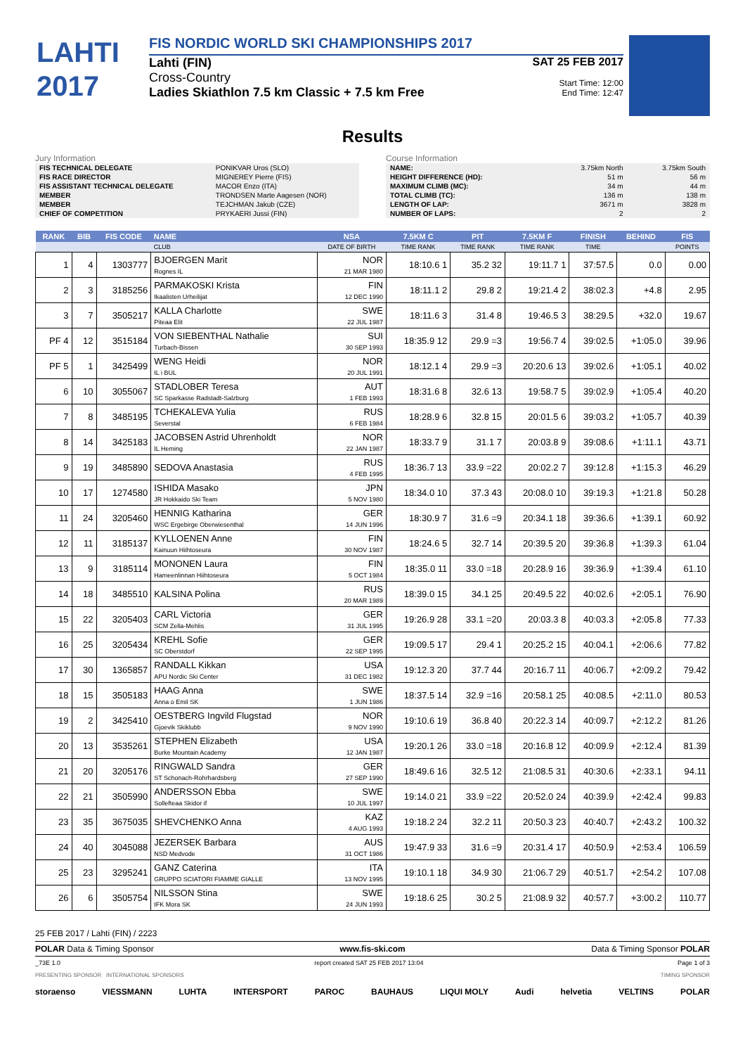LAHTI
2017
FIS NORDIC WORLD SKI CHAMPIONSHIPS 2017
Lahti (FIN)
Cross-Country
Ladies Skiathlon 7.5 km Classic + 7.5 km Free
SAT 25 FEB 2017
Start Time: 12:00
End Time: 12:47
Results
Jury Information
| FIS TECHNICAL DELEGATE | PONIKVAR Uros (SLO) |
| FIS RACE DIRECTOR | MIGNEREY Pierre (FIS) |
| FIS ASSISTANT TECHNICAL DELEGATE | MACOR Enzo (ITA) |
| MEMBER | TRONDSEN Marte Aagesen (NOR) |
| MEMBER | TEJCHMAN Jakub (CZE) |
| CHIEF OF COMPETITION | PRYKAERI Jussi (FIN) |
Course Information
| NAME: | 3.75km North | 3.75km South |
| HEIGHT DIFFERENCE (HD): | 51 m | 56 m |
| MAXIMUM CLIMB (MC): | 34 m | 44 m |
| TOTAL CLIMB (TC): | 136 m | 138 m |
| LENGTH OF LAP: | 3671 m | 3828 m |
| NUMBER OF LAPS: | 2 | 2 |
| RANK | BIB | FIS CODE | NAME | NSA | 7.5KM C | PIT | 7.5KM F | FINISH | BEHIND | FIS |
| --- | --- | --- | --- | --- | --- | --- | --- | --- | --- | --- |
| | | | CLUB | DATE OF BIRTH | TIME RANK | TIME RANK | TIME RANK | TIME | | POINTS |
| 1 | 4 | 1303777 | BJOERGEN Marit Rognes IL | NOR 21 MAR 1980 | 18:10.6 1 | 35.2 32 | 19:11.7 1 | 37:57.5 | 0.0 | 0.00 |
| 2 | 3 | 3185256 | PARMAKOSKI Krista Ikaalisten Urheilijat | FIN 12 DEC 1990 | 18:11.1 2 | 29.8 2 | 19:21.4 2 | 38:02.3 | +4.8 | 2.95 |
| 3 | 7 | 3505217 | KALLA Charlotte Piteaa Elit | SWE 22 JUL 1987 | 18:11.6 3 | 31.4 8 | 19:46.5 3 | 38:29.5 | +32.0 | 19.67 |
| PF 4 | 12 | 3515184 | VON SIEBENTHAL Nathalie Turbach-Bissen | SUI 30 SEP 1993 | 18:35.9 12 | 29.9 =3 | 19:56.7 4 | 39:02.5 | +1:05.0 | 39.96 |
| PF 5 | 1 | 3425499 | WENG Heidi IL i BUL | NOR 20 JUL 1991 | 18:12.1 4 | 29.9 =3 | 20:20.6 13 | 39:02.6 | +1:05.1 | 40.02 |
| 6 | 10 | 3055067 | STADLOBER Teresa SC Sparkasse Radstadt-Salzburg | AUT 1 FEB 1993 | 18:31.6 8 | 32.6 13 | 19:58.7 5 | 39:02.9 | +1:05.4 | 40.20 |
| 7 | 8 | 3485195 | TCHEKALEVA Yulia Severstal | RUS 6 FEB 1984 | 18:28.9 6 | 32.8 15 | 20:01.5 6 | 39:03.2 | +1:05.7 | 40.39 |
| 8 | 14 | 3425183 | JACOBSEN Astrid Uhrenholdt IL Heming | NOR 22 JAN 1987 | 18:33.7 9 | 31.1 7 | 20:03.8 9 | 39:08.6 | +1:11.1 | 43.71 |
| 9 | 19 | 3485890 | SEDOVA Anastasia | RUS 4 FEB 1995 | 18:36.7 13 | 33.9 =22 | 20:02.2 7 | 39:12.8 | +1:15.3 | 46.29 |
| 10 | 17 | 1274580 | ISHIDA Masako JR Hokkaido Ski Team | JPN 5 NOV 1980 | 18:34.0 10 | 37.3 43 | 20:08.0 10 | 39:19.3 | +1:21.8 | 50.28 |
| 11 | 24 | 3205460 | HENNIG Katharina WSC Ergebirge Oberwiesenthal | GER 14 JUN 1996 | 18:30.9 7 | 31.6 =9 | 20:34.1 18 | 39:36.6 | +1:39.1 | 60.92 |
| 12 | 11 | 3185137 | KYLLOENEN Anne Kainuun Hiihtoseura | FIN 30 NOV 1987 | 18:24.6 5 | 32.7 14 | 20:39.5 20 | 39:36.8 | +1:39.3 | 61.04 |
| 13 | 9 | 3185114 | MONONEN Laura Hameenlinnan Hiihtoseura | FIN 5 OCT 1984 | 18:35.0 11 | 33.0 =18 | 20:28.9 16 | 39:36.9 | +1:39.4 | 61.10 |
| 14 | 18 | 3485510 | KALSINA Polina | RUS 20 MAR 1989 | 18:39.0 15 | 34.1 25 | 20:49.5 22 | 40:02.6 | +2:05.1 | 76.90 |
| 15 | 22 | 3205403 | CARL Victoria SCM Zella-Mehlis | GER 31 JUL 1995 | 19:26.9 28 | 33.1 =20 | 20:03.3 8 | 40:03.3 | +2:05.8 | 77.33 |
| 16 | 25 | 3205434 | KREHL Sofie SC Oberstdorf | GER 22 SEP 1995 | 19:09.5 17 | 29.4 1 | 20:25.2 15 | 40:04.1 | +2:06.6 | 77.82 |
| 17 | 30 | 1365857 | RANDALL Kikkan APU Nordic Ski Center | USA 31 DEC 1982 | 19:12.3 20 | 37.7 44 | 20:16.7 11 | 40:06.7 | +2:09.2 | 79.42 |
| 18 | 15 | 3505183 | HAAG Anna Anna o Emil SK | SWE 1 JUN 1986 | 18:37.5 14 | 32.9 =16 | 20:58.1 25 | 40:08.5 | +2:11.0 | 80.53 |
| 19 | 2 | 3425410 | OESTBERG Ingvild Flugstad Gjoevik Skiklubb | NOR 9 NOV 1990 | 19:10.6 19 | 36.8 40 | 20:22.3 14 | 40:09.7 | +2:12.2 | 81.26 |
| 20 | 13 | 3535261 | STEPHEN Elizabeth Burke Mountain Academy | USA 12 JAN 1987 | 19:20.1 26 | 33.0 =18 | 20:16.8 12 | 40:09.9 | +2:12.4 | 81.39 |
| 21 | 20 | 3205176 | RINGWALD Sandra ST Schonach-Rohrhardsberg | GER 27 SEP 1990 | 18:49.6 16 | 32.5 12 | 21:08.5 31 | 40:30.6 | +2:33.1 | 94.11 |
| 22 | 21 | 3505990 | ANDERSSON Ebba Sollefteaa Skidor if | SWE 10 JUL 1997 | 19:14.0 21 | 33.9 =22 | 20:52.0 24 | 40:39.9 | +2:42.4 | 99.83 |
| 23 | 35 | 3675035 | SHEVCHENKO Anna | KAZ 4 AUG 1993 | 19:18.2 24 | 32.2 11 | 20:50.3 23 | 40:40.7 | +2:43.2 | 100.32 |
| 24 | 40 | 3045088 | JEZERSEK Barbara NSD Medvode | AUS 31 OCT 1986 | 19:47.9 33 | 31.6 =9 | 20:31.4 17 | 40:50.9 | +2:53.4 | 106.59 |
| 25 | 23 | 3295241 | GANZ Caterina GRUPPO SCIATORI FIAMME GIALLE | ITA 13 NOV 1995 | 19:10.1 18 | 34.9 30 | 21:06.7 29 | 40:51.7 | +2:54.2 | 107.08 |
| 26 | 6 | 3505754 | NILSSON Stina IFK Mora SK | SWE 24 JUN 1993 | 19:18.6 25 | 30.2 5 | 21:08.9 32 | 40:57.7 | +3:00.2 | 110.77 |
25 FEB 2017 / Lahti (FIN) / 2223
POLAR Data & Timing Sponsor www.fis-ski.com Data & Timing Sponsor POLAR
_73E 1.0 report created SAT 25 FEB 2017 13:04 Page 1 of 3
PRESENTING SPONSOR INTERNATIONAL SPONSORS TIMING SPONSOR
storaenso VIESSMANN LUHTA INTERSPORT PAROC BAUHAUS LIQUI MOLY Audi helvetia VELTINS POLAR